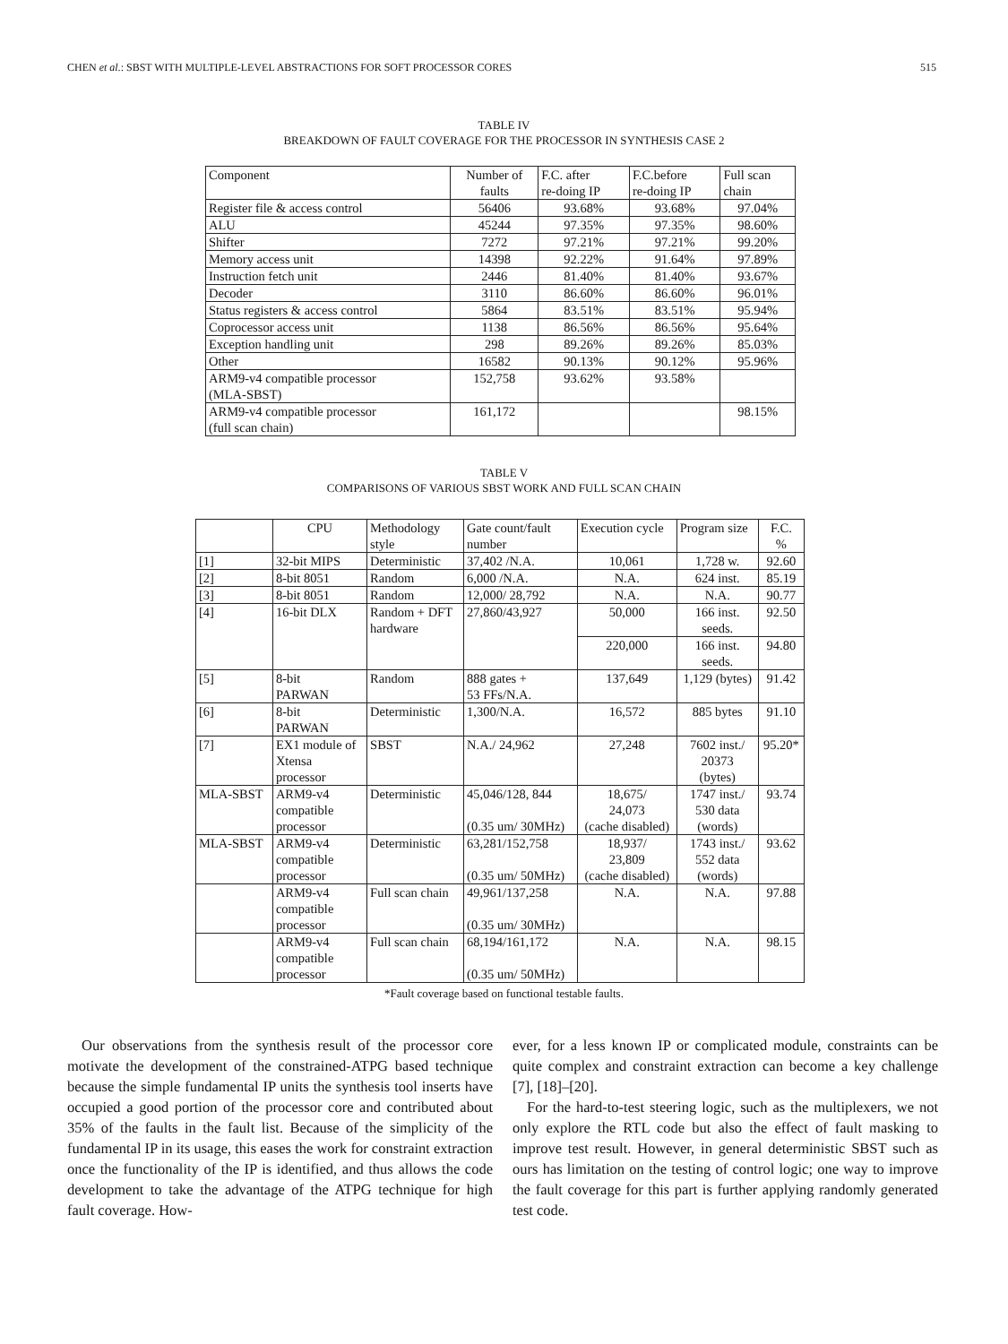CHEN et al.: SBST WITH MULTIPLE-LEVEL ABSTRACTIONS FOR SOFT PROCESSOR CORES 515
TABLE IV
BREAKDOWN OF FAULT COVERAGE FOR THE PROCESSOR IN SYNTHESIS CASE 2
| Component | Number of faults | F.C. after re-doing IP | F.C.before re-doing IP | Full scan chain |
| --- | --- | --- | --- | --- |
| Register file & access control | 56406 | 93.68% | 93.68% | 97.04% |
| ALU | 45244 | 97.35% | 97.35% | 98.60% |
| Shifter | 7272 | 97.21% | 97.21% | 99.20% |
| Memory access unit | 14398 | 92.22% | 91.64% | 97.89% |
| Instruction fetch unit | 2446 | 81.40% | 81.40% | 93.67% |
| Decoder | 3110 | 86.60% | 86.60% | 96.01% |
| Status registers & access control | 5864 | 83.51% | 83.51% | 95.94% |
| Coprocessor access unit | 1138 | 86.56% | 86.56% | 95.64% |
| Exception handling unit | 298 | 89.26% | 89.26% | 85.03% |
| Other | 16582 | 90.13% | 90.12% | 95.96% |
| ARM9-v4 compatible processor (MLA-SBST) | 152,758 | 93.62% | 93.58% | |
| ARM9-v4 compatible processor (full scan chain) | 161,172 | | | 98.15% |
TABLE V
COMPARISONS OF VARIOUS SBST WORK AND FULL SCAN CHAIN
| | CPU | Methodology style | Gate count/fault number | Execution cycle | Program size | F.C. % |
| --- | --- | --- | --- | --- | --- | --- |
| [1] | 32-bit MIPS | Deterministic | 37,402 /N.A. | 10,061 | 1,728 w. | 92.60 |
| [2] | 8-bit 8051 | Random | 6,000 /N.A. | N.A. | 624 inst. | 85.19 |
| [3] | 8-bit 8051 | Random | 12,000/ 28,792 | N.A. | N.A. | 90.77 |
| [4] | 16-bit DLX | Random + DFT hardware | 27,860/43,927 | 50,000 | 166 inst. seeds. | 92.50 |
| | | | | 220,000 | 166 inst. seeds. | 94.80 |
| [5] | 8-bit PARWAN | Random | 888 gates + 53 FFs/N.A. | 137,649 | 1,129 (bytes) | 91.42 |
| [6] | 8-bit PARWAN | Deterministic | 1,300/N.A. | 16,572 | 885 bytes | 91.10 |
| [7] | EX1 module of Xtensa processor | SBST | N.A./ 24,962 | 27,248 | 7602 inst./ 20373 (bytes) | 95.20* |
| MLA-SBST | ARM9-v4 compatible processor | Deterministic | 45,046/128, 844 (0.35 um/ 30MHz) | 18,675/ 24,073 (cache disabled) | 1747 inst./ 530 data (words) | 93.74 |
| MLA-SBST | ARM9-v4 compatible processor | Deterministic | 63,281/152,758 (0.35 um/ 50MHz) | 18,937/ 23,809 (cache disabled) | 1743 inst./ 552 data (words) | 93.62 |
| | ARM9-v4 compatible processor | Full scan chain | 49,961/137,258 (0.35 um/ 30MHz) | N.A. | N.A. | 97.88 |
| | ARM9-v4 compatible processor | Full scan chain | 68,194/161,172 (0.35 um/ 50MHz) | N.A. | N.A. | 98.15 |
*Fault coverage based on functional testable faults.
Our observations from the synthesis result of the processor core motivate the development of the constrained-ATPG based technique because the simple fundamental IP units the synthesis tool inserts have occupied a good portion of the processor core and contributed about 35% of the faults in the fault list. Because of the simplicity of the fundamental IP in its usage, this eases the work for constraint extraction once the functionality of the IP is identified, and thus allows the code development to take the advantage of the ATPG technique for high fault coverage. How-
ever, for a less known IP or complicated module, constraints can be quite complex and constraint extraction can become a key challenge [7], [18]–[20].
For the hard-to-test steering logic, such as the multiplexers, we not only explore the RTL code but also the effect of fault masking to improve test result. However, in general deterministic SBST such as ours has limitation on the testing of control logic; one way to improve the fault coverage for this part is further applying randomly generated test code.